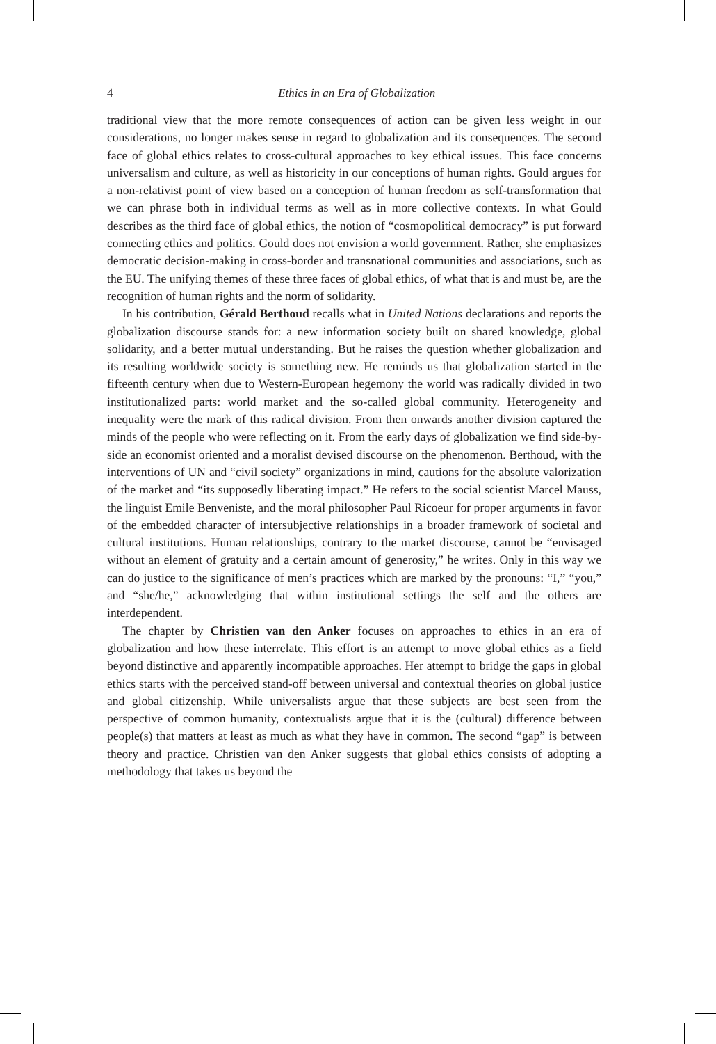4
Ethics in an Era of Globalization
traditional view that the more remote consequences of action can be given less weight in our considerations, no longer makes sense in regard to globalization and its consequences. The second face of global ethics relates to cross-cultural approaches to key ethical issues. This face concerns universalism and culture, as well as historicity in our conceptions of human rights. Gould argues for a non-relativist point of view based on a conception of human freedom as self-transformation that we can phrase both in individual terms as well as in more collective contexts. In what Gould describes as the third face of global ethics, the notion of “cosmopolitical democracy” is put forward connecting ethics and politics. Gould does not envision a world government. Rather, she emphasizes democratic decision-making in cross-border and transnational communities and associations, such as the EU. The unifying themes of these three faces of global ethics, of what that is and must be, are the recognition of human rights and the norm of solidarity.
In his contribution, Gérald Berthoud recalls what in United Nations declarations and reports the globalization discourse stands for: a new information society built on shared knowledge, global solidarity, and a better mutual understanding. But he raises the question whether globalization and its resulting worldwide society is something new. He reminds us that globalization started in the fifteenth century when due to Western-European hegemony the world was radically divided in two institutionalized parts: world market and the so-called global community. Heterogeneity and inequality were the mark of this radical division. From then onwards another division captured the minds of the people who were reflecting on it. From the early days of globalization we find side-by-side an economist oriented and a moralist devised discourse on the phenomenon. Berthoud, with the interventions of UN and “civil society” organizations in mind, cautions for the absolute valorization of the market and “its supposedly liberating impact.” He refers to the social scientist Marcel Mauss, the linguist Emile Benveniste, and the moral philosopher Paul Ricoeur for proper arguments in favor of the embedded character of intersubjective relationships in a broader framework of societal and cultural institutions. Human relationships, contrary to the market discourse, cannot be “envisaged without an element of gratuity and a certain amount of generosity,” he writes. Only in this way we can do justice to the significance of men’s practices which are marked by the pronouns: “I,” “you,” and “she/he,” acknowledging that within institutional settings the self and the others are interdependent.
The chapter by Christien van den Anker focuses on approaches to ethics in an era of globalization and how these interrelate. This effort is an attempt to move global ethics as a field beyond distinctive and apparently incompatible approaches. Her attempt to bridge the gaps in global ethics starts with the perceived stand-off between universal and contextual theories on global justice and global citizenship. While universalists argue that these subjects are best seen from the perspective of common humanity, contextualists argue that it is the (cultural) difference between people(s) that matters at least as much as what they have in common. The second “gap” is between theory and practice. Christien van den Anker suggests that global ethics consists of adopting a methodology that takes us beyond the